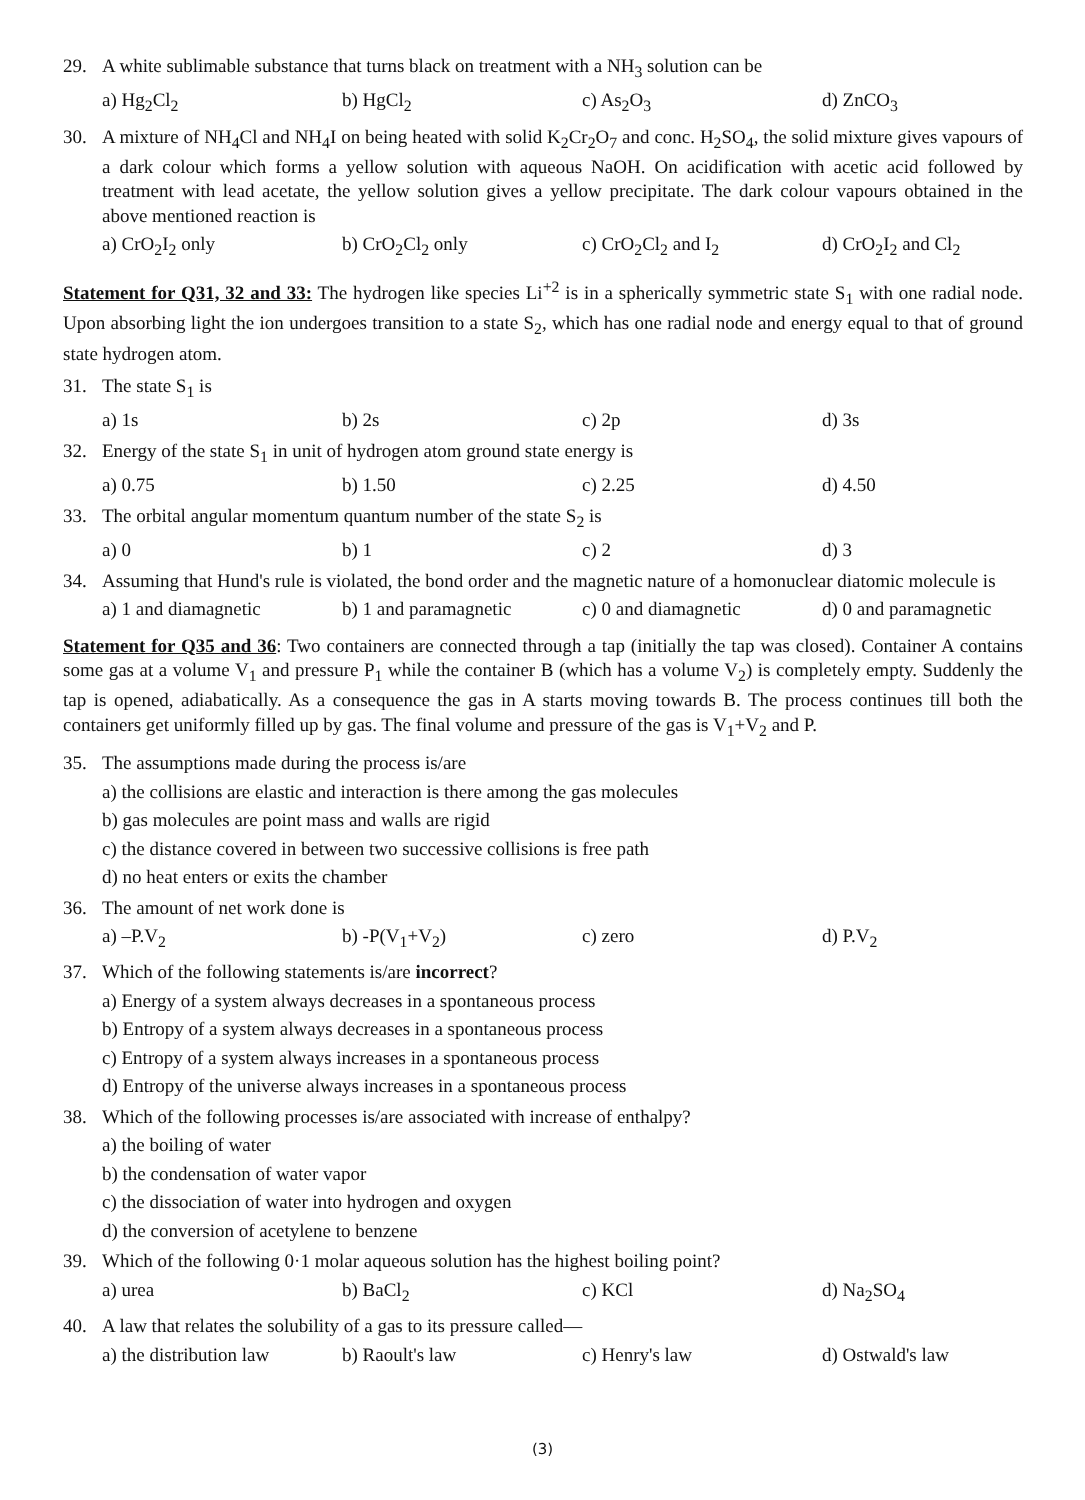29. A white sublimable substance that turns black on treatment with a NH<sub>3</sub> solution can be
a) Hg<sub>2</sub>Cl<sub>2</sub> b) HgCl<sub>2</sub> c) As<sub>2</sub>O<sub>3</sub> d) ZnCO<sub>3</sub>
30. A mixture of NH<sub>4</sub>Cl and NH<sub>4</sub>I on being heated with solid K<sub>2</sub>Cr<sub>2</sub>O<sub>7</sub> and conc. H<sub>2</sub>SO<sub>4</sub>, the solid mixture gives vapours of a dark colour which forms a yellow solution with aqueous NaOH. On acidification with acetic acid followed by treatment with lead acetate, the yellow solution gives a yellow precipitate. The dark colour vapours obtained in the above mentioned reaction is
a) CrO<sub>2</sub>I<sub>2</sub> only b) CrO<sub>2</sub>Cl<sub>2</sub> only c) CrO<sub>2</sub>Cl<sub>2</sub> and I<sub>2</sub> d) CrO<sub>2</sub>I<sub>2</sub> and Cl<sub>2</sub>
Statement for Q31, 32 and 33: The hydrogen like species Li<sup>+2</sup> is in a spherically symmetric state S<sub>1</sub> with one radial node. Upon absorbing light the ion undergoes transition to a state S<sub>2</sub>, which has one radial node and energy equal to that of ground state hydrogen atom.
31. The state S<sub>1</sub> is
a) 1s b) 2s c) 2p d) 3s
32. Energy of the state S<sub>1</sub> in unit of hydrogen atom ground state energy is
a) 0.75 b) 1.50 c) 2.25 d) 4.50
33. The orbital angular momentum quantum number of the state S<sub>2</sub> is
a) 0 b) 1 c) 2 d) 3
34. Assuming that Hund's rule is violated, the bond order and the magnetic nature of a homonuclear diatomic molecule is
a) 1 and diamagnetic b) 1 and paramagnetic c) 0 and diamagnetic d) 0 and paramagnetic
Statement for Q35 and 36: Two containers are connected through a tap (initially the tap was closed). Container A contains some gas at a volume V<sub>1</sub> and pressure P<sub>1</sub> while the container B (which has a volume V<sub>2</sub>) is completely empty. Suddenly the tap is opened, adiabatically. As a consequence the gas in A starts moving towards B. The process continues till both the containers get uniformly filled up by gas. The final volume and pressure of the gas is V<sub>1</sub>+V<sub>2</sub> and P.
35. The assumptions made during the process is/are
a) the collisions are elastic and interaction is there among the gas molecules
b) gas molecules are point mass and walls are rigid
c) the distance covered in between two successive collisions is free path
d) no heat enters or exits the chamber
36. The amount of net work done is
a) –P.V<sub>2</sub> b) -P(V<sub>1</sub>+V<sub>2</sub>) c) zero d) P.V<sub>2</sub>
37. Which of the following statements is/are incorrect?
a) Energy of a system always decreases in a spontaneous process
b) Entropy of a system always decreases in a spontaneous process
c) Entropy of a system always increases in a spontaneous process
d) Entropy of the universe always increases in a spontaneous process
38. Which of the following processes is/are associated with increase of enthalpy?
a) the boiling of water
b) the condensation of water vapor
c) the dissociation of water into hydrogen and oxygen
d) the conversion of acetylene to benzene
39. Which of the following 0·1 molar aqueous solution has the highest boiling point?
a) urea b) BaCl<sub>2</sub> c) KCl d) Na<sub>2</sub>SO<sub>4</sub>
40. A law that relates the solubility of a gas to its pressure called—
a) the distribution law b) Raoult's law c) Henry's law d) Ostwald's law
(3)